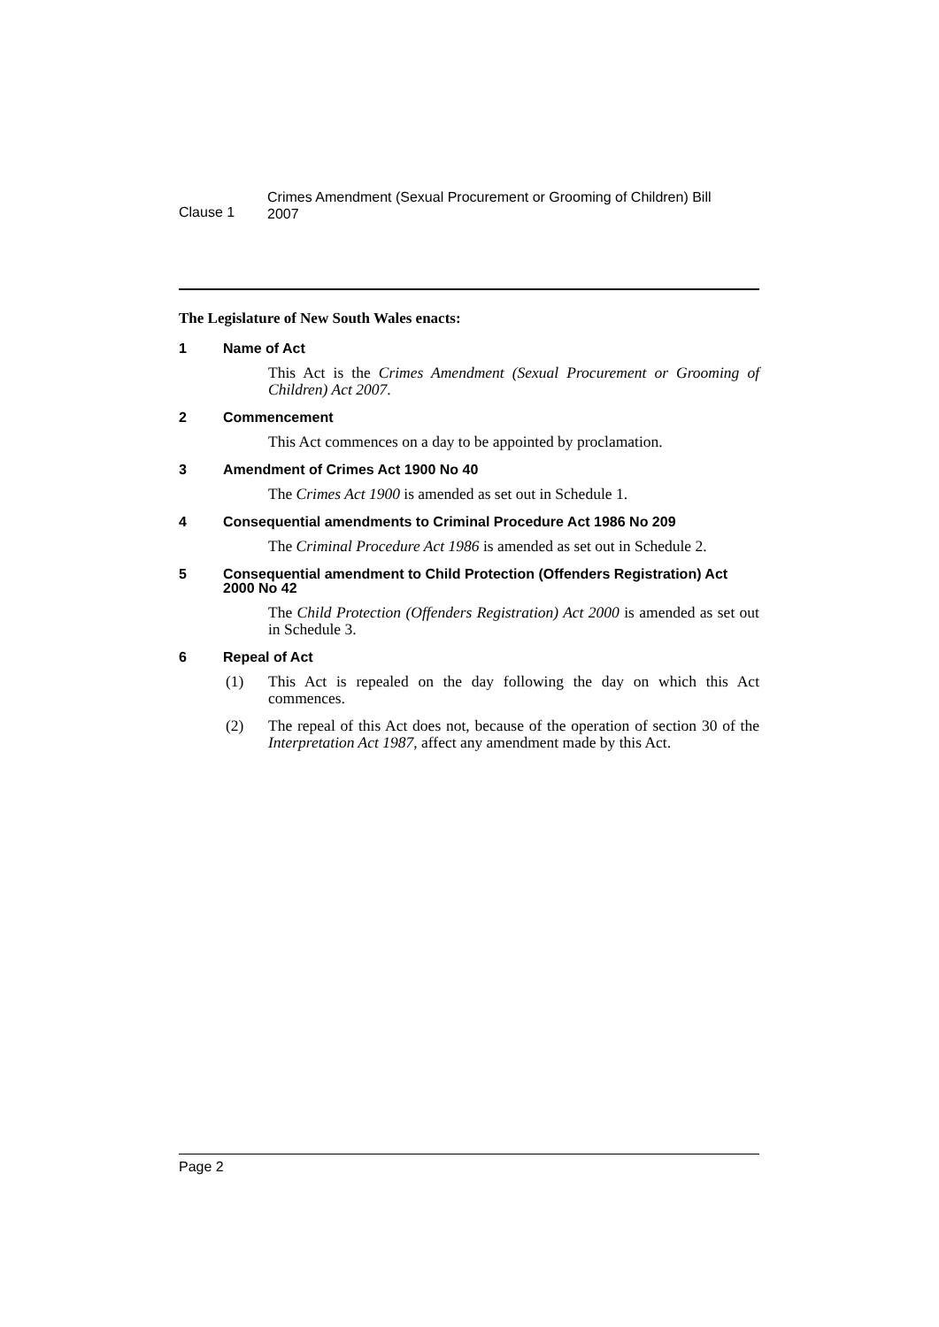Clause 1
Crimes Amendment (Sexual Procurement or Grooming of Children) Bill 2007
The Legislature of New South Wales enacts:
1 Name of Act
This Act is the Crimes Amendment (Sexual Procurement or Grooming of Children) Act 2007.
2 Commencement
This Act commences on a day to be appointed by proclamation.
3 Amendment of Crimes Act 1900 No 40
The Crimes Act 1900 is amended as set out in Schedule 1.
4 Consequential amendments to Criminal Procedure Act 1986 No 209
The Criminal Procedure Act 1986 is amended as set out in Schedule 2.
5 Consequential amendment to Child Protection (Offenders Registration) Act 2000 No 42
The Child Protection (Offenders Registration) Act 2000 is amended as set out in Schedule 3.
6 Repeal of Act
(1) This Act is repealed on the day following the day on which this Act commences.
(2) The repeal of this Act does not, because of the operation of section 30 of the Interpretation Act 1987, affect any amendment made by this Act.
Page 2